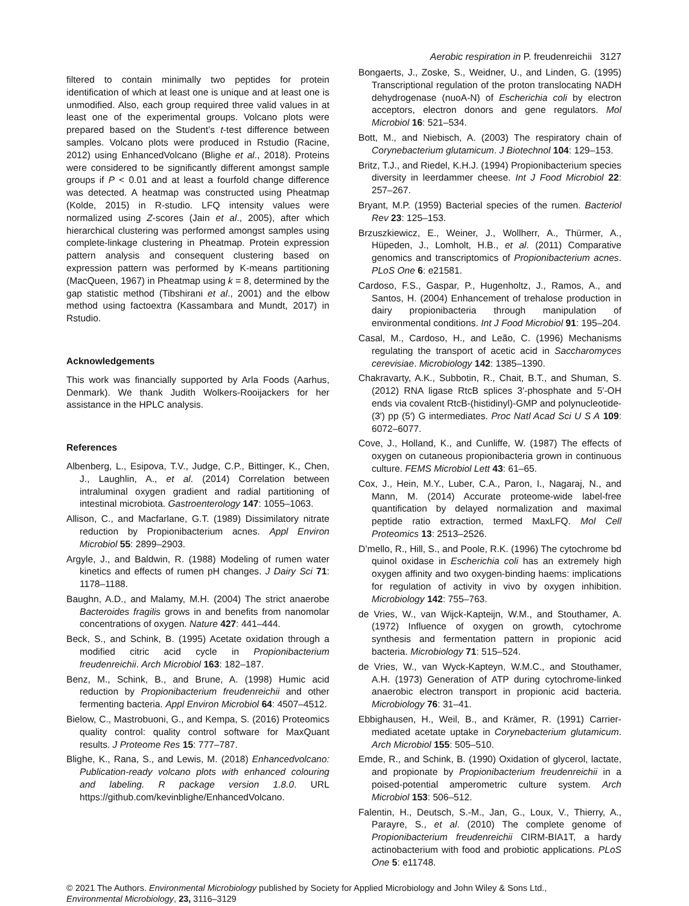Aerobic respiration in P. freudenreichii 3127
filtered to contain minimally two peptides for protein identification of which at least one is unique and at least one is unmodified. Also, each group required three valid values in at least one of the experimental groups. Volcano plots were prepared based on the Student’s t-test difference between samples. Volcano plots were produced in Rstudio (Racine, 2012) using EnhancedVolcano (Blighe et al., 2018). Proteins were considered to be significantly different amongst sample groups if P < 0.01 and at least a fourfold change difference was detected. A heatmap was constructed using Pheatmap (Kolde, 2015) in R-studio. LFQ intensity values were normalized using Z-scores (Jain et al., 2005), after which hierarchical clustering was performed amongst samples using complete-linkage clustering in Pheatmap. Protein expression pattern analysis and consequent clustering based on expression pattern was performed by K-means partitioning (MacQueen, 1967) in Pheatmap using k = 8, determined by the gap statistic method (Tibshirani et al., 2001) and the elbow method using factoextra (Kassambara and Mundt, 2017) in Rstudio.
Acknowledgements
This work was financially supported by Arla Foods (Aarhus, Denmark). We thank Judith Wolkers-Rooijackers for her assistance in the HPLC analysis.
References
Albenberg, L., Esipova, T.V., Judge, C.P., Bittinger, K., Chen, J., Laughlin, A., et al. (2014) Correlation between intraluminal oxygen gradient and radial partitioning of intestinal microbiota. Gastroenterology 147: 1055–1063.
Allison, C., and Macfarlane, G.T. (1989) Dissimilatory nitrate reduction by Propionibacterium acnes. Appl Environ Microbiol 55: 2899–2903.
Argyle, J., and Baldwin, R. (1988) Modeling of rumen water kinetics and effects of rumen pH changes. J Dairy Sci 71: 1178–1188.
Baughn, A.D., and Malamy, M.H. (2004) The strict anaerobe Bacteroides fragilis grows in and benefits from nanomolar concentrations of oxygen. Nature 427: 441–444.
Beck, S., and Schink, B. (1995) Acetate oxidation through a modified citric acid cycle in Propionibacterium freudenreichii. Arch Microbiol 163: 182–187.
Benz, M., Schink, B., and Brune, A. (1998) Humic acid reduction by Propionibacterium freudenreichii and other fermenting bacteria. Appl Environ Microbiol 64: 4507–4512.
Bielow, C., Mastrobuoni, G., and Kempa, S. (2016) Proteomics quality control: quality control software for MaxQuant results. J Proteome Res 15: 777–787.
Blighe, K., Rana, S., and Lewis, M. (2018) Enhancedvolcano: Publication-ready volcano plots with enhanced colouring and labeling. R package version 1.8.0. URL https://github.com/kevinblighe/EnhancedVolcano.
Bongaerts, J., Zoske, S., Weidner, U., and Linden, G. (1995) Transcriptional regulation of the proton translocating NADH dehydrogenase (nuoA-N) of Escherichia coli by electron acceptors, electron donors and gene regulators. Mol Microbiol 16: 521–534.
Bott, M., and Niebisch, A. (2003) The respiratory chain of Corynebacterium glutamicum. J Biotechnol 104: 129–153.
Britz, T.J., and Riedel, K.H.J. (1994) Propionibacterium species diversity in leerdammer cheese. Int J Food Microbiol 22: 257–267.
Bryant, M.P. (1959) Bacterial species of the rumen. Bacteriol Rev 23: 125–153.
Brzuszkiewicz, E., Weiner, J., Wollherr, A., Thürmer, A., Hüpeden, J., Lomholt, H.B., et al. (2011) Comparative genomics and transcriptomics of Propionibacterium acnes. PLoS One 6: e21581.
Cardoso, F.S., Gaspar, P., Hugenholtz, J., Ramos, A., and Santos, H. (2004) Enhancement of trehalose production in dairy propionibacteria through manipulation of environmental conditions. Int J Food Microbiol 91: 195–204.
Casal, M., Cardoso, H., and Leão, C. (1996) Mechanisms regulating the transport of acetic acid in Saccharomyces cerevisiae. Microbiology 142: 1385–1390.
Chakravarty, A.K., Subbotin, R., Chait, B.T., and Shuman, S. (2012) RNA ligase RtcB splices 3′-phosphate and 5′-OH ends via covalent RtcB-(histidinyl)-GMP and polynucleotide-(3′) pp (5′) G intermediates. Proc Natl Acad Sci U S A 109: 6072–6077.
Cove, J., Holland, K., and Cunliffe, W. (1987) The effects of oxygen on cutaneous propionibacteria grown in continuous culture. FEMS Microbiol Lett 43: 61–65.
Cox, J., Hein, M.Y., Luber, C.A., Paron, I., Nagaraj, N., and Mann, M. (2014) Accurate proteome-wide label-free quantification by delayed normalization and maximal peptide ratio extraction, termed MaxLFQ. Mol Cell Proteomics 13: 2513–2526.
D’mello, R., Hill, S., and Poole, R.K. (1996) The cytochrome bd quinol oxidase in Escherichia coli has an extremely high oxygen affinity and two oxygen-binding haems: implications for regulation of activity in vivo by oxygen inhibition. Microbiology 142: 755–763.
de Vries, W., van Wijck-Kapteijn, W.M., and Stouthamer, A. (1972) Influence of oxygen on growth, cytochrome synthesis and fermentation pattern in propionic acid bacteria. Microbiology 71: 515–524.
de Vries, W., van Wyck-Kapteyn, W.M.C., and Stouthamer, A.H. (1973) Generation of ATP during cytochrome-linked anaerobic electron transport in propionic acid bacteria. Microbiology 76: 31–41.
Ebbighausen, H., Weil, B., and Krämer, R. (1991) Carrier-mediated acetate uptake in Corynebacterium glutamicum. Arch Microbiol 155: 505–510.
Emde, R., and Schink, B. (1990) Oxidation of glycerol, lactate, and propionate by Propionibacterium freudenreichii in a poised-potential amperometric culture system. Arch Microbiol 153: 506–512.
Falentin, H., Deutsch, S.-M., Jan, G., Loux, V., Thierry, A., Parayre, S., et al. (2010) The complete genome of Propionibacterium freudenreichii CIRM-BIA1T, a hardy actinobacterium with food and probiotic applications. PLoS One 5: e11748.
© 2021 The Authors. Environmental Microbiology published by Society for Applied Microbiology and John Wiley & Sons Ltd.,
Environmental Microbiology, 23, 3116–3129